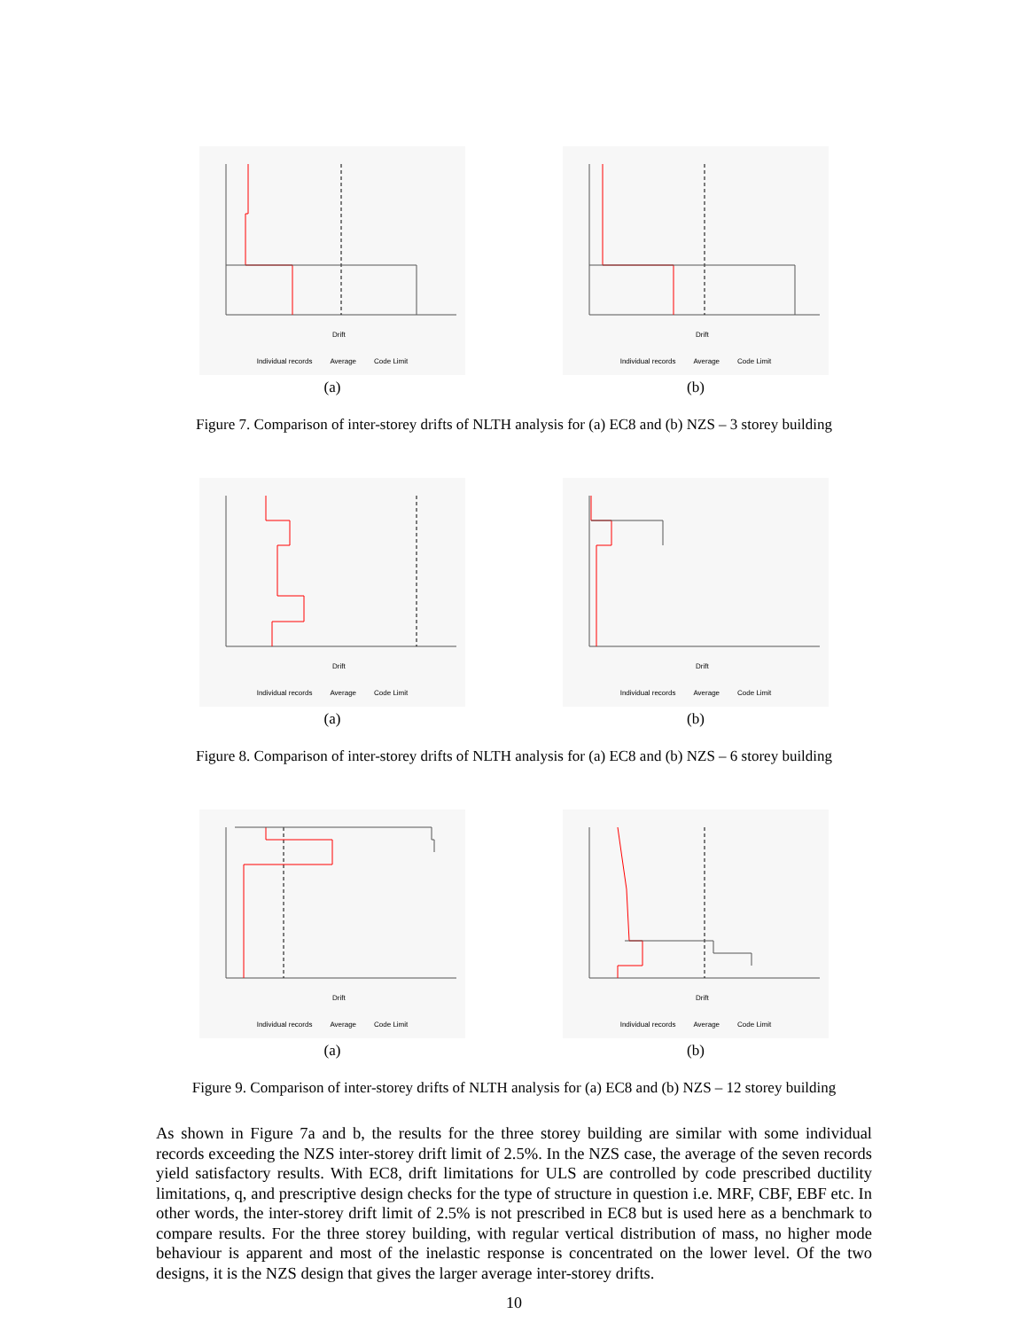Drift
Individual records Average Code Limit
(a)
Drift
Individual records Average Code Limit
(b)
Figure 7. Comparison of inter-storey drifts of NLTH analysis for (a) EC8 and (b) NZS – 3 storey building
Drift
Individual records Average Code Limit
(a)
Drift
Individual records Average Code Limit
(b)
Figure 8. Comparison of inter-storey drifts of NLTH analysis for (a) EC8 and (b) NZS – 6 storey building
Drift
Individual records Average Code Limit
(a)
Drift
Individual records Average Code Limit
(b)
Figure 9. Comparison of inter-storey drifts of NLTH analysis for (a) EC8 and (b) NZS – 12 storey building
As shown in Figure 7a and b, the results for the three storey building are similar with some individual records exceeding the NZS inter-storey drift limit of 2.5%. In the NZS case, the average of the seven records yield satisfactory results. With EC8, drift limitations for ULS are controlled by code prescribed ductility limitations, q, and prescriptive design checks for the type of structure in question i.e. MRF, CBF, EBF etc. In other words, the inter-storey drift limit of 2.5% is not prescribed in EC8 but is used here as a benchmark to compare results. For the three storey building, with regular vertical distribution of mass, no higher mode behaviour is apparent and most of the inelastic response is concentrated on the lower level. Of the two designs, it is the NZS design that gives the larger average inter-storey drifts.
10